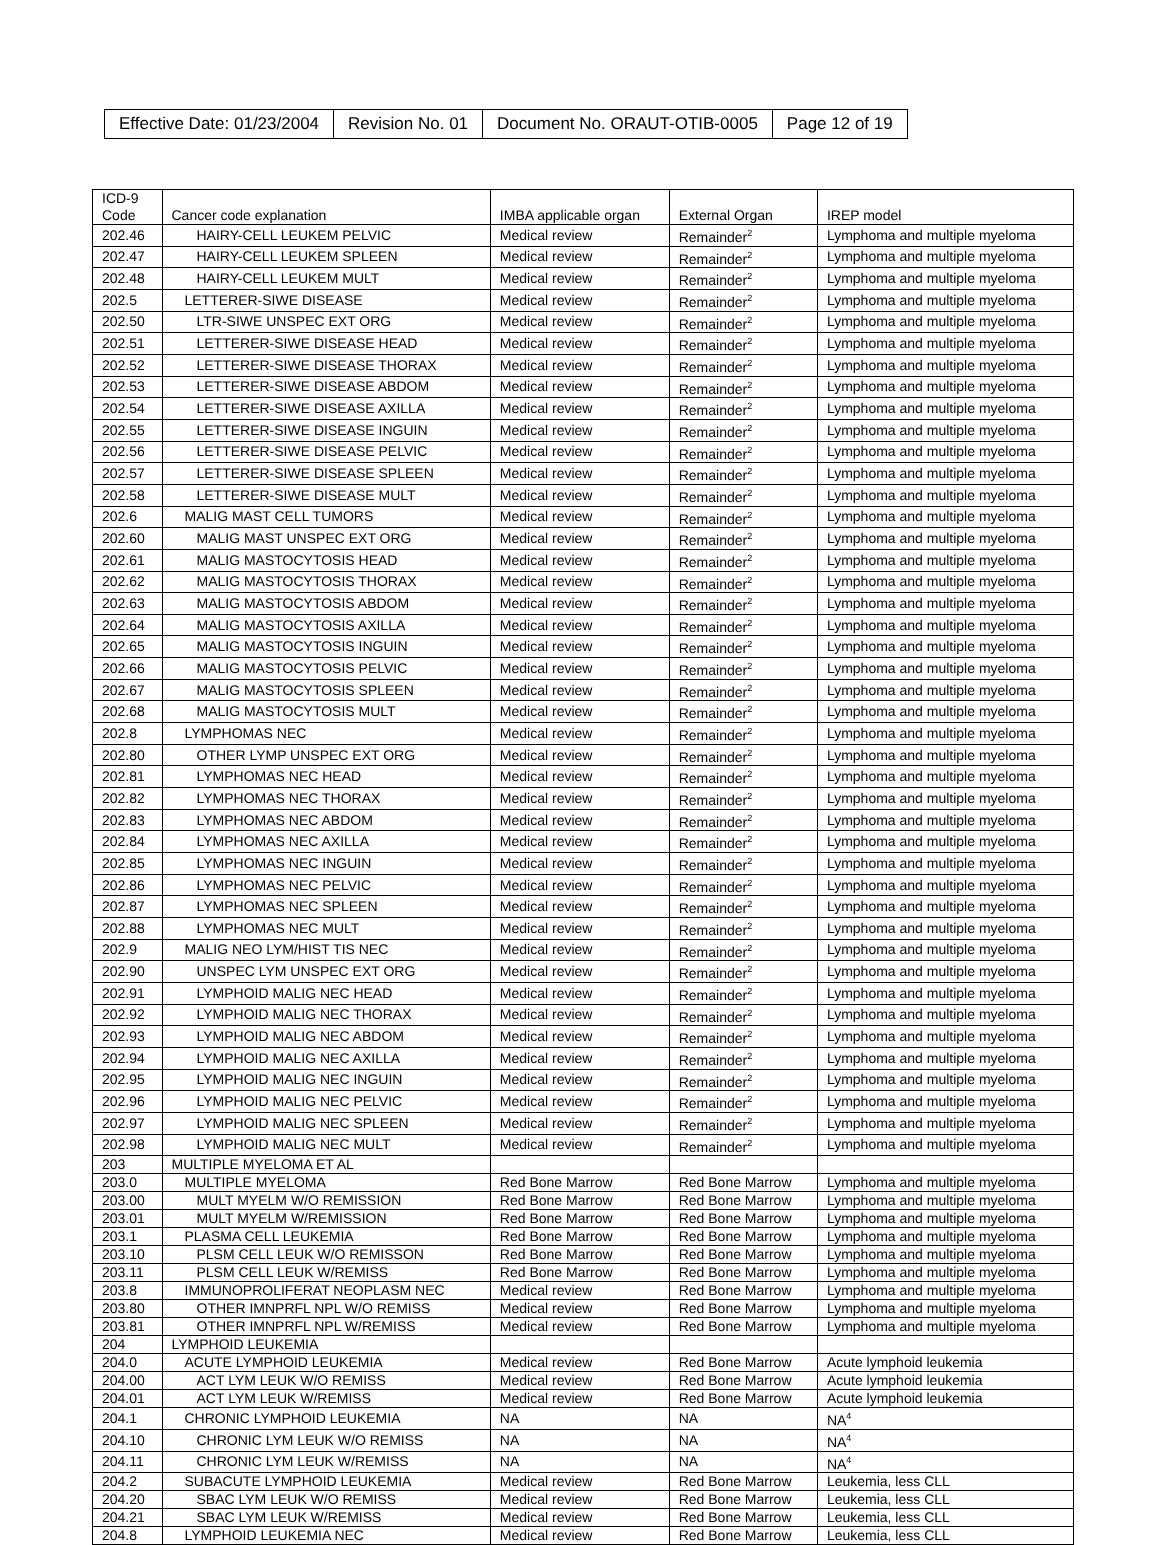| Effective Date: 01/23/2004 | Revision No. 01 | Document No. ORAUT-OTIB-0005 | Page 12 of 19 |
| ICD-9 Code | Cancer code explanation | IMBA applicable organ | External Organ | IREP model |
| 202.46 | HAIRY-CELL LEUKEM PELVIC | Medical review | Remainder<sup>2</sup> | Lymphoma and multiple myeloma |
| 202.47 | HAIRY-CELL LEUKEM SPLEEN | Medical review | Remainder<sup>2</sup> | Lymphoma and multiple myeloma |
| 202.48 | HAIRY-CELL LEUKEM MULT | Medical review | Remainder<sup>2</sup> | Lymphoma and multiple myeloma |
| 202.5 | LETTERER-SIWE DISEASE | Medical review | Remainder<sup>2</sup> | Lymphoma and multiple myeloma |
| 202.50 | LTR-SIWE UNSPEC EXT ORG | Medical review | Remainder<sup>2</sup> | Lymphoma and multiple myeloma |
| 202.51 | LETTERER-SIWE DISEASE HEAD | Medical review | Remainder<sup>2</sup> | Lymphoma and multiple myeloma |
| 202.52 | LETTERER-SIWE DISEASE THORAX | Medical review | Remainder<sup>2</sup> | Lymphoma and multiple myeloma |
| 202.53 | LETTERER-SIWE DISEASE ABDOM | Medical review | Remainder<sup>2</sup> | Lymphoma and multiple myeloma |
| 202.54 | LETTERER-SIWE DISEASE AXILLA | Medical review | Remainder<sup>2</sup> | Lymphoma and multiple myeloma |
| 202.55 | LETTERER-SIWE DISEASE INGUIN | Medical review | Remainder<sup>2</sup> | Lymphoma and multiple myeloma |
| 202.56 | LETTERER-SIWE DISEASE PELVIC | Medical review | Remainder<sup>2</sup> | Lymphoma and multiple myeloma |
| 202.57 | LETTERER-SIWE DISEASE SPLEEN | Medical review | Remainder<sup>2</sup> | Lymphoma and multiple myeloma |
| 202.58 | LETTERER-SIWE DISEASE MULT | Medical review | Remainder<sup>2</sup> | Lymphoma and multiple myeloma |
| 202.6 | MALIG MAST CELL TUMORS | Medical review | Remainder<sup>2</sup> | Lymphoma and multiple myeloma |
| 202.60 | MALIG MAST UNSPEC EXT ORG | Medical review | Remainder<sup>2</sup> | Lymphoma and multiple myeloma |
| 202.61 | MALIG MASTOCYTOSIS HEAD | Medical review | Remainder<sup>2</sup> | Lymphoma and multiple myeloma |
| 202.62 | MALIG MASTOCYTOSIS THORAX | Medical review | Remainder<sup>2</sup> | Lymphoma and multiple myeloma |
| 202.63 | MALIG MASTOCYTOSIS ABDOM | Medical review | Remainder<sup>2</sup> | Lymphoma and multiple myeloma |
| 202.64 | MALIG MASTOCYTOSIS AXILLA | Medical review | Remainder<sup>2</sup> | Lymphoma and multiple myeloma |
| 202.65 | MALIG MASTOCYTOSIS INGUIN | Medical review | Remainder<sup>2</sup> | Lymphoma and multiple myeloma |
| 202.66 | MALIG MASTOCYTOSIS PELVIC | Medical review | Remainder<sup>2</sup> | Lymphoma and multiple myeloma |
| 202.67 | MALIG MASTOCYTOSIS SPLEEN | Medical review | Remainder<sup>2</sup> | Lymphoma and multiple myeloma |
| 202.68 | MALIG MASTOCYTOSIS MULT | Medical review | Remainder<sup>2</sup> | Lymphoma and multiple myeloma |
| 202.8 | LYMPHOMAS NEC | Medical review | Remainder<sup>2</sup> | Lymphoma and multiple myeloma |
| 202.80 | OTHER LYMP UNSPEC EXT ORG | Medical review | Remainder<sup>2</sup> | Lymphoma and multiple myeloma |
| 202.81 | LYMPHOMAS NEC HEAD | Medical review | Remainder<sup>2</sup> | Lymphoma and multiple myeloma |
| 202.82 | LYMPHOMAS NEC THORAX | Medical review | Remainder<sup>2</sup> | Lymphoma and multiple myeloma |
| 202.83 | LYMPHOMAS NEC ABDOM | Medical review | Remainder<sup>2</sup> | Lymphoma and multiple myeloma |
| 202.84 | LYMPHOMAS NEC AXILLA | Medical review | Remainder<sup>2</sup> | Lymphoma and multiple myeloma |
| 202.85 | LYMPHOMAS NEC INGUIN | Medical review | Remainder<sup>2</sup> | Lymphoma and multiple myeloma |
| 202.86 | LYMPHOMAS NEC PELVIC | Medical review | Remainder<sup>2</sup> | Lymphoma and multiple myeloma |
| 202.87 | LYMPHOMAS NEC SPLEEN | Medical review | Remainder<sup>2</sup> | Lymphoma and multiple myeloma |
| 202.88 | LYMPHOMAS NEC MULT | Medical review | Remainder<sup>2</sup> | Lymphoma and multiple myeloma |
| 202.9 | MALIG NEO LYM/HIST TIS NEC | Medical review | Remainder<sup>2</sup> | Lymphoma and multiple myeloma |
| 202.90 | UNSPEC LYM UNSPEC EXT ORG | Medical review | Remainder<sup>2</sup> | Lymphoma and multiple myeloma |
| 202.91 | LYMPHOID MALIG NEC HEAD | Medical review | Remainder<sup>2</sup> | Lymphoma and multiple myeloma |
| 202.92 | LYMPHOID MALIG NEC THORAX | Medical review | Remainder<sup>2</sup> | Lymphoma and multiple myeloma |
| 202.93 | LYMPHOID MALIG NEC ABDOM | Medical review | Remainder<sup>2</sup> | Lymphoma and multiple myeloma |
| 202.94 | LYMPHOID MALIG NEC AXILLA | Medical review | Remainder<sup>2</sup> | Lymphoma and multiple myeloma |
| 202.95 | LYMPHOID MALIG NEC INGUIN | Medical review | Remainder<sup>2</sup> | Lymphoma and multiple myeloma |
| 202.96 | LYMPHOID MALIG NEC PELVIC | Medical review | Remainder<sup>2</sup> | Lymphoma and multiple myeloma |
| 202.97 | LYMPHOID MALIG NEC SPLEEN | Medical review | Remainder<sup>2</sup> | Lymphoma and multiple myeloma |
| 202.98 | LYMPHOID MALIG NEC MULT | Medical review | Remainder<sup>2</sup> | Lymphoma and multiple myeloma |
| 203 | MULTIPLE MYELOMA ET AL | | | |
| 203.0 | MULTIPLE MYELOMA | Red Bone Marrow | Red Bone Marrow | Lymphoma and multiple myeloma |
| 203.00 | MULT MYELM W/O REMISSION | Red Bone Marrow | Red Bone Marrow | Lymphoma and multiple myeloma |
| 203.01 | MULT MYELM W/REMISSION | Red Bone Marrow | Red Bone Marrow | Lymphoma and multiple myeloma |
| 203.1 | PLASMA CELL LEUKEMIA | Red Bone Marrow | Red Bone Marrow | Lymphoma and multiple myeloma |
| 203.10 | PLSM CELL LEUK W/O REMISSON | Red Bone Marrow | Red Bone Marrow | Lymphoma and multiple myeloma |
| 203.11 | PLSM CELL LEUK W/REMISS | Red Bone Marrow | Red Bone Marrow | Lymphoma and multiple myeloma |
| 203.8 | IMMUNOPROLIFERAT NEOPLASM NEC | Medical review | Red Bone Marrow | Lymphoma and multiple myeloma |
| 203.80 | OTHER IMNPRFL NPL W/O REMISS | Medical review | Red Bone Marrow | Lymphoma and multiple myeloma |
| 203.81 | OTHER IMNPRFL NPL W/REMISS | Medical review | Red Bone Marrow | Lymphoma and multiple myeloma |
| 204 | LYMPHOID LEUKEMIA | | | |
| 204.0 | ACUTE LYMPHOID LEUKEMIA | Medical review | Red Bone Marrow | Acute lymphoid leukemia |
| 204.00 | ACT LYM LEUK W/O REMISS | Medical review | Red Bone Marrow | Acute lymphoid leukemia |
| 204.01 | ACT LYM LEUK W/REMISS | Medical review | Red Bone Marrow | Acute lymphoid leukemia |
| 204.1 | CHRONIC LYMPHOID LEUKEMIA | NA | NA | NA<sup>4</sup> |
| 204.10 | CHRONIC LYM LEUK W/O REMISS | NA | NA | NA<sup>4</sup> |
| 204.11 | CHRONIC LYM LEUK W/REMISS | NA | NA | NA<sup>4</sup> |
| 204.2 | SUBACUTE LYMPHOID LEUKEMIA | Medical review | Red Bone Marrow | Leukemia, less CLL |
| 204.20 | SBAC LYM LEUK W/O REMISS | Medical review | Red Bone Marrow | Leukemia, less CLL |
| 204.21 | SBAC LYM LEUK W/REMISS | Medical review | Red Bone Marrow | Leukemia, less CLL |
| 204.8 | LYMPHOID LEUKEMIA NEC | Medical review | Red Bone Marrow | Leukemia, less CLL |